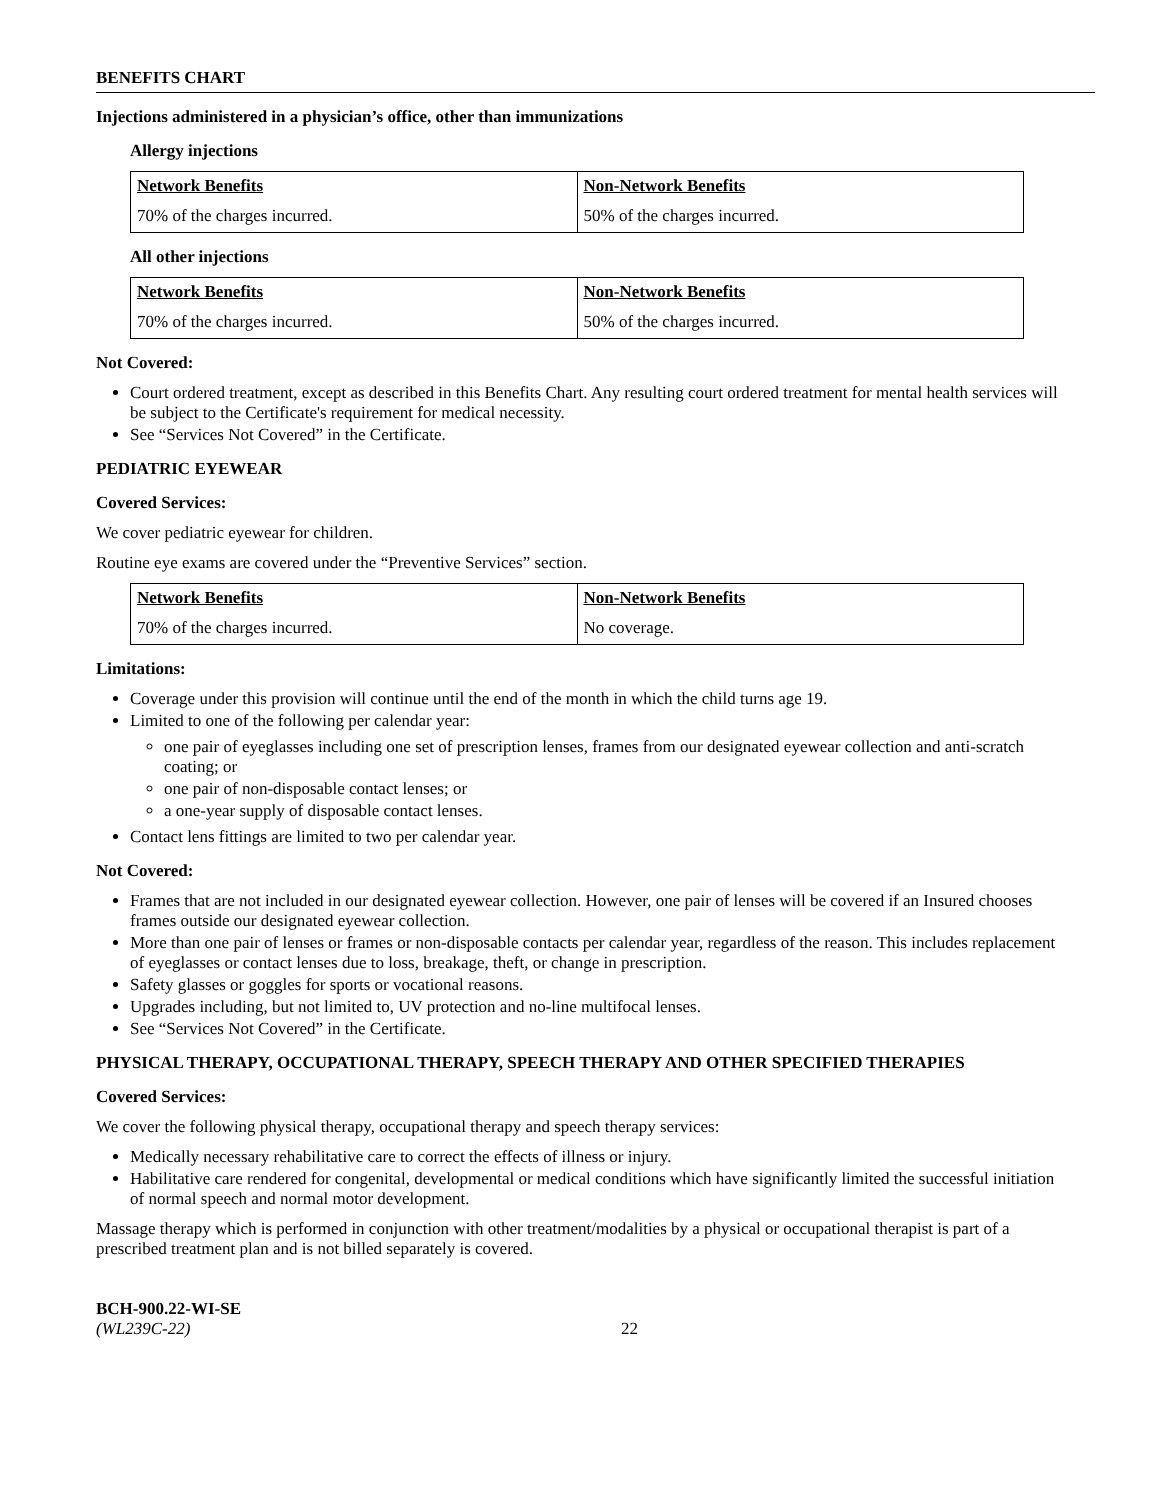BENEFITS CHART
Injections administered in a physician’s office, other than immunizations
Allergy injections
| Network Benefits | Non-Network Benefits |
| --- | --- |
| 70% of the charges incurred. | 50% of the charges incurred. |
All other injections
| Network Benefits | Non-Network Benefits |
| --- | --- |
| 70% of the charges incurred. | 50% of the charges incurred. |
Not Covered:
Court ordered treatment, except as described in this Benefits Chart. Any resulting court ordered treatment for mental health services will be subject to the Certificate's requirement for medical necessity.
See “Services Not Covered” in the Certificate.
PEDIATRIC EYEWEAR
Covered Services:
We cover pediatric eyewear for children.
Routine eye exams are covered under the “Preventive Services” section.
| Network Benefits | Non-Network Benefits |
| --- | --- |
| 70% of the charges incurred. | No coverage. |
Limitations:
Coverage under this provision will continue until the end of the month in which the child turns age 19.
Limited to one of the following per calendar year:
one pair of eyeglasses including one set of prescription lenses, frames from our designated eyewear collection and anti-scratch coating; or
one pair of non-disposable contact lenses; or
a one-year supply of disposable contact lenses.
Contact lens fittings are limited to two per calendar year.
Not Covered:
Frames that are not included in our designated eyewear collection. However, one pair of lenses will be covered if an Insured chooses frames outside our designated eyewear collection.
More than one pair of lenses or frames or non-disposable contacts per calendar year, regardless of the reason. This includes replacement of eyeglasses or contact lenses due to loss, breakage, theft, or change in prescription.
Safety glasses or goggles for sports or vocational reasons.
Upgrades including, but not limited to, UV protection and no-line multifocal lenses.
See “Services Not Covered” in the Certificate.
PHYSICAL THERAPY, OCCUPATIONAL THERAPY, SPEECH THERAPY AND OTHER SPECIFIED THERAPIES
Covered Services:
We cover the following physical therapy, occupational therapy and speech therapy services:
Medically necessary rehabilitative care to correct the effects of illness or injury.
Habilitative care rendered for congenital, developmental or medical conditions which have significantly limited the successful initiation of normal speech and normal motor development.
Massage therapy which is performed in conjunction with other treatment/modalities by a physical or occupational therapist is part of a prescribed treatment plan and is not billed separately is covered.
BCH-900.22-WI-SE
(WL239C-22)
22